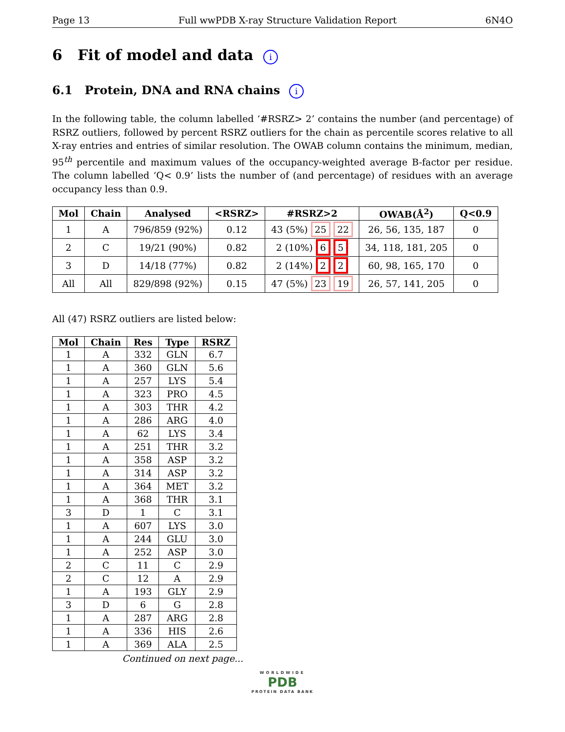Page 13 Full wwPDB X-ray Structure Validation Report 6N4O
6 Fit of model and data i
6.1 Protein, DNA and RNA chains i
In the following table, the column labelled ‘#RSRZ> 2’ contains the number (and percentage) of RSRZ outliers, followed by percent RSRZ outliers for the chain as percentile scores relative to all X-ray entries and entries of similar resolution. The OWAB column contains the minimum, median, 95<sup>th</sup> percentile and maximum values of the occupancy-weighted average B-factor per residue. The column labelled ‘Q< 0.9’ lists the number of (and percentage) of residues with an average occupancy less than 0.9.
| Mol | Chain | Analysed | <RSRZ> | #RSRZ>2 | OWAB(Å<sup>2</sup>) | Q<0.9 |
| --- | --- | --- | --- | --- | --- | --- |
| 1 | A | 796/859 (92%) | 0.12 | 43 (5%) 25 22 | 26, 56, 135, 187 | 0 |
| 2 | C | 19/21 (90%) | 0.82 | 2 (10%) 6 5 | 34, 118, 181, 205 | 0 |
| 3 | D | 14/18 (77%) | 0.82 | 2 (14%) 2 2 | 60, 98, 165, 170 | 0 |
| All | All | 829/898 (92%) | 0.15 | 47 (5%) 23 19 | 26, 57, 141, 205 | 0 |
All (47) RSRZ outliers are listed below:
| Mol | Chain | Res | Type | RSRZ |
| --- | --- | --- | --- | --- |
| 1 | A | 332 | GLN | 6.7 |
| 1 | A | 360 | GLN | 5.6 |
| 1 | A | 257 | LYS | 5.4 |
| 1 | A | 323 | PRO | 4.5 |
| 1 | A | 303 | THR | 4.2 |
| 1 | A | 286 | ARG | 4.0 |
| 1 | A | 62 | LYS | 3.4 |
| 1 | A | 251 | THR | 3.2 |
| 1 | A | 358 | ASP | 3.2 |
| 1 | A | 314 | ASP | 3.2 |
| 1 | A | 364 | MET | 3.2 |
| 1 | A | 368 | THR | 3.1 |
| 3 | D | 1 | C | 3.1 |
| 1 | A | 607 | LYS | 3.0 |
| 1 | A | 244 | GLU | 3.0 |
| 1 | A | 252 | ASP | 3.0 |
| 2 | C | 11 | C | 2.9 |
| 2 | C | 12 | A | 2.9 |
| 1 | A | 193 | GLY | 2.9 |
| 3 | D | 6 | G | 2.8 |
| 1 | A | 287 | ARG | 2.8 |
| 1 | A | 336 | HIS | 2.6 |
| 1 | A | 369 | ALA | 2.5 |
Continued on next page...
WORLDWIDE
PDB
PROTEIN DATA BANK